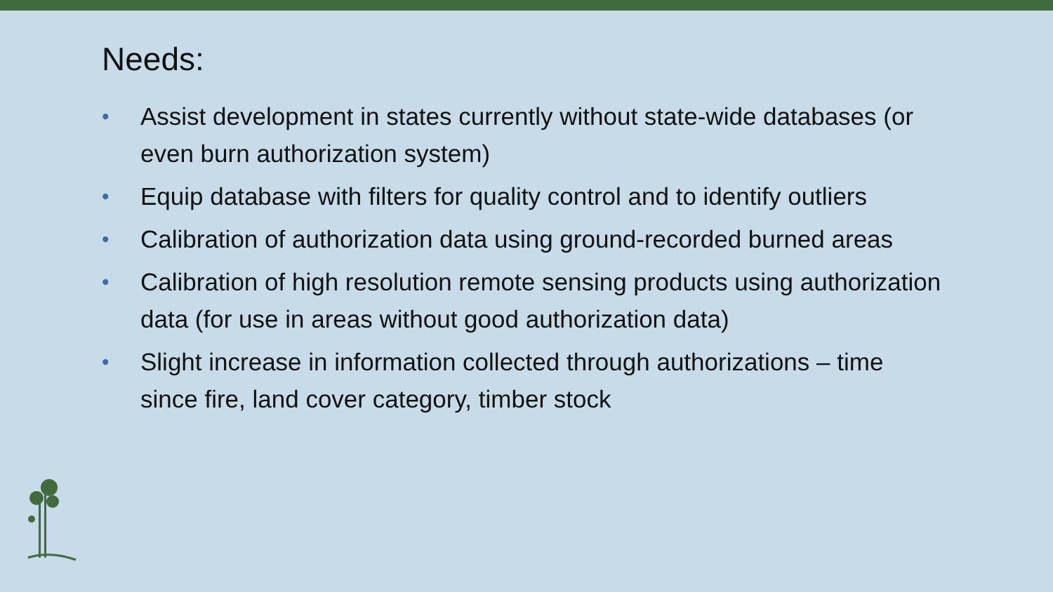Needs:
• Assist development in states currently without state-wide databases (or even burn authorization system)
• Equip database with filters for quality control and to identify outliers
• Calibration of authorization data using ground-recorded burned areas
• Calibration of high resolution remote sensing products using authorization data (for use in areas without good authorization data)
• Slight increase in information collected through authorizations – time since fire, land cover category, timber stock